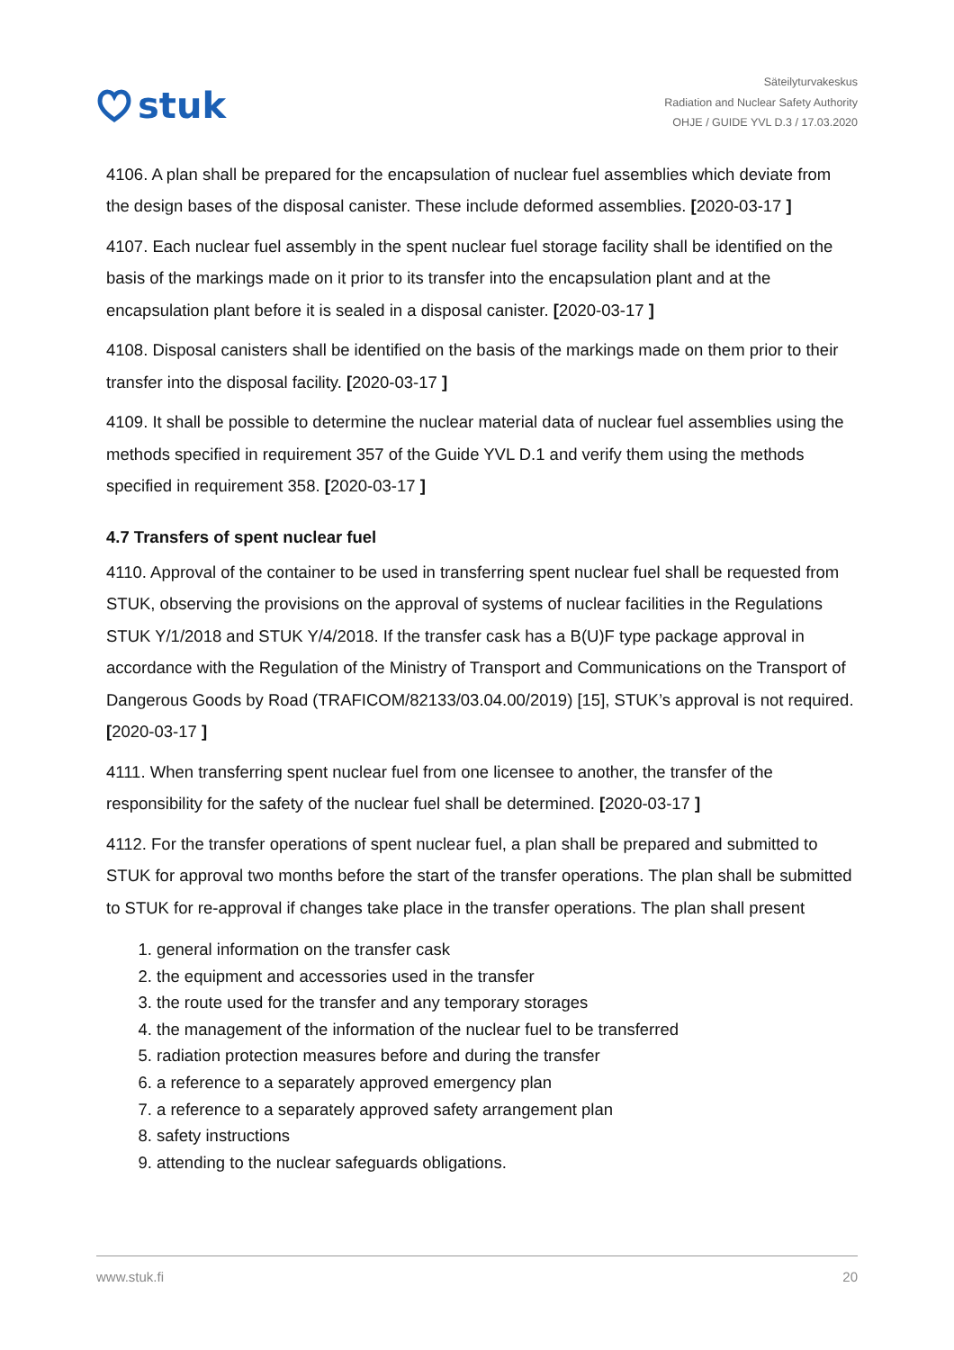stuk
Säteilyturvakeskus
Radiation and Nuclear Safety Authority
OHJE / GUIDE YVL D.3 / 17.03.2020
4106. A plan shall be prepared for the encapsulation of nuclear fuel assemblies which deviate from the design bases of the disposal canister. These include deformed assemblies. [2020-03-17 ]
4107. Each nuclear fuel assembly in the spent nuclear fuel storage facility shall be identified on the basis of the markings made on it prior to its transfer into the encapsulation plant and at the encapsulation plant before it is sealed in a disposal canister. [2020-03-17 ]
4108. Disposal canisters shall be identified on the basis of the markings made on them prior to their transfer into the disposal facility. [2020-03-17 ]
4109. It shall be possible to determine the nuclear material data of nuclear fuel assemblies using the methods specified in requirement 357 of the Guide YVL D.1 and verify them using the methods specified in requirement 358. [2020-03-17 ]
4.7 Transfers of spent nuclear fuel
4110. Approval of the container to be used in transferring spent nuclear fuel shall be requested from STUK, observing the provisions on the approval of systems of nuclear facilities in the Regulations STUK Y/1/2018 and STUK Y/4/2018. If the transfer cask has a B(U)F type package approval in accordance with the Regulation of the Ministry of Transport and Communications on the Transport of Dangerous Goods by Road (TRAFICOM/82133/03.04.00/2019) [15], STUK’s approval is not required. [2020-03-17 ]
4111. When transferring spent nuclear fuel from one licensee to another, the transfer of the responsibility for the safety of the nuclear fuel shall be determined. [2020-03-17 ]
4112. For the transfer operations of spent nuclear fuel, a plan shall be prepared and submitted to STUK for approval two months before the start of the transfer operations. The plan shall be submitted to STUK for re-approval if changes take place in the transfer operations. The plan shall present
1. general information on the transfer cask
2. the equipment and accessories used in the transfer
3. the route used for the transfer and any temporary storages
4. the management of the information of the nuclear fuel to be transferred
5. radiation protection measures before and during the transfer
6. a reference to a separately approved emergency plan
7. a reference to a separately approved safety arrangement plan
8. safety instructions
9. attending to the nuclear safeguards obligations.
www.stuk.fi 20